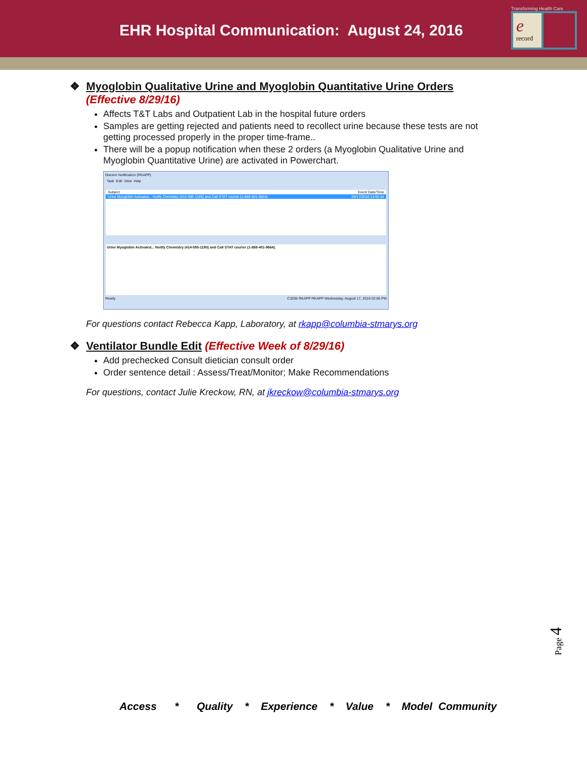EHR Hospital Communication: August 24, 2016
e
record
Transforming Health Care
❖ Myoglobin Qualitative Urine and Myoglobin Quantitative Urine Orders
(Effective 8/29/16)
Affects T&T Labs and Outpatient Lab in the hospital future orders
Samples are getting rejected and patients need to recollect urine because these tests are not getting processed properly in the proper time-frame..
There will be a popup notification when these 2 orders (a Myoglobin Qualitative Urine and Myoglobin Quantitative Urine) are activated in Powerchart.
Discern Notification (RKAPP)
Task Edit View Help
Subject Event Date/Time
Urine Myoglobin Activated... Notify Chemistry (414-585-1190) and Call STAT courier (1-888-401-9664). 08/17/2016 14:05:44
Urine Myoglobin Activated... Notify Chemistry (414-585-1190) and Call STAT courier (1-888-401-9664).
Ready C3206 RKAPP RKAPP Wednesday, August 17, 2016 02:06 PM
For questions contact Rebecca Kapp, Laboratory, at rkapp@columbia-stmarys.org
❖ Ventilator Bundle Edit (Effective Week of 8/29/16)
Add prechecked Consult dietician consult order
Order sentence detail : Assess/Treat/Monitor; Make Recommendations
For questions, contact Julie Kreckow, RN, at jkreckow@columbia-stmarys.org
Page 4
Access * Quality * Experience * Value * Model Community